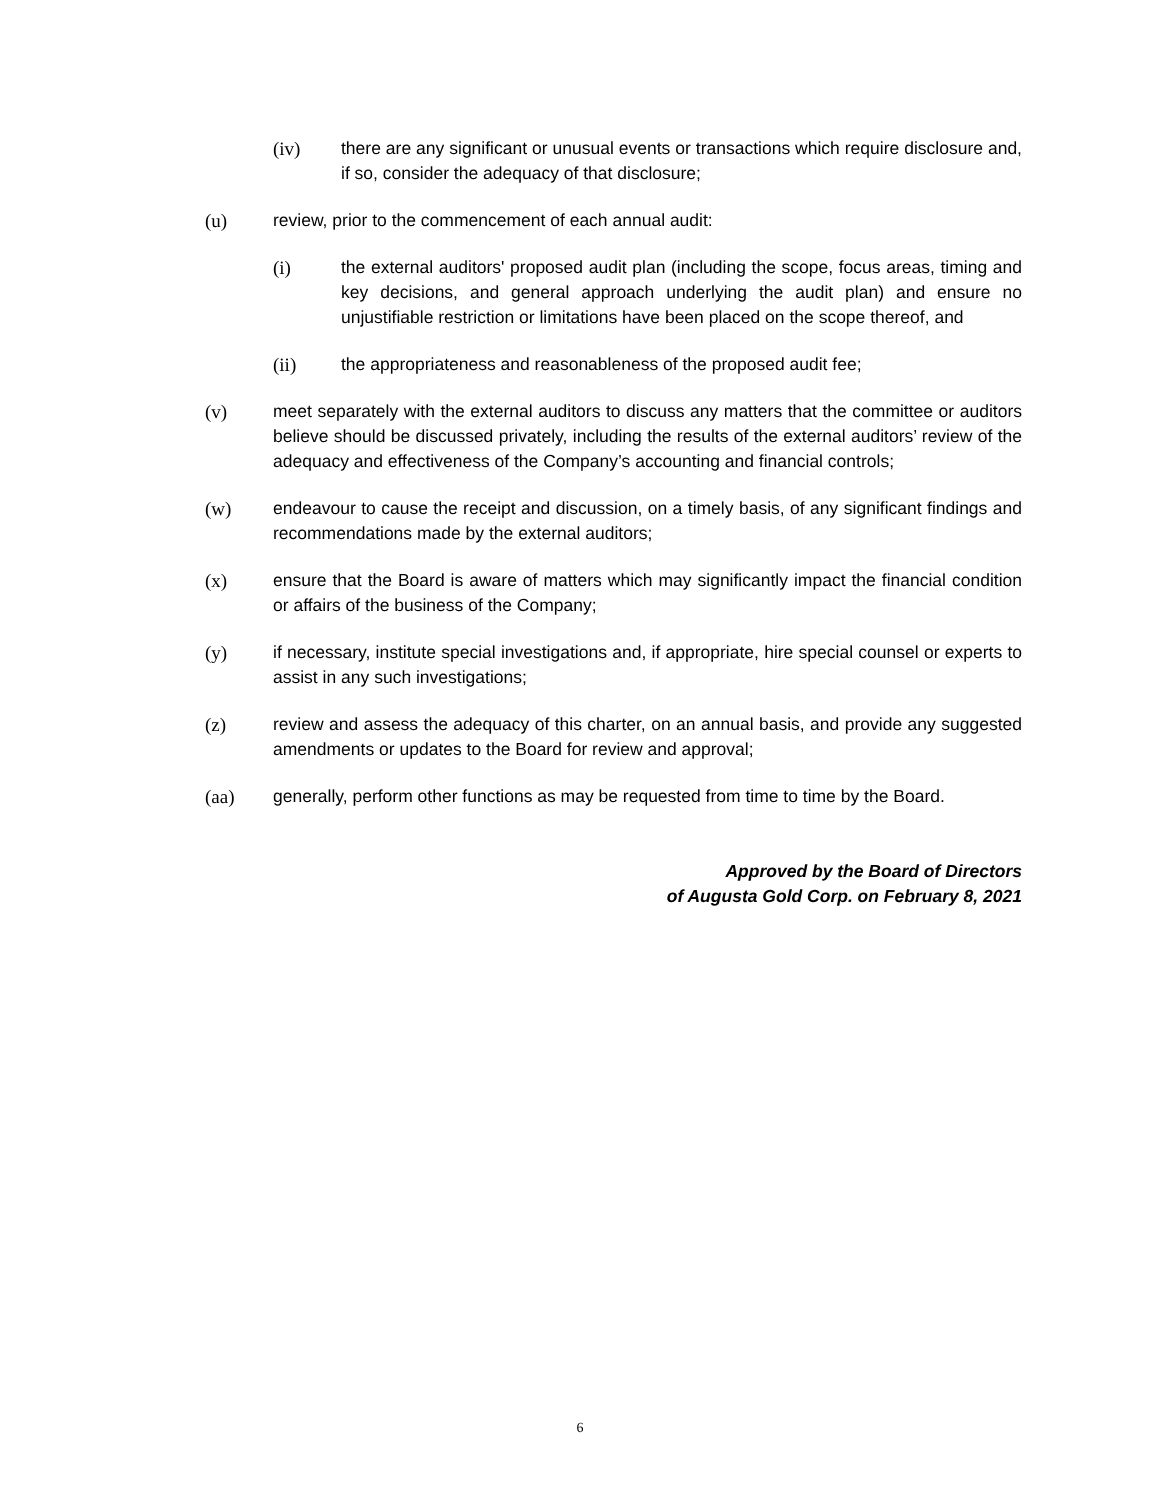(iv) there are any significant or unusual events or transactions which require disclosure and, if so, consider the adequacy of that disclosure;
(u) review, prior to the commencement of each annual audit:
(i) the external auditors' proposed audit plan (including the scope, focus areas, timing and key decisions, and general approach underlying the audit plan) and ensure no unjustifiable restriction or limitations have been placed on the scope thereof, and
(ii) the appropriateness and reasonableness of the proposed audit fee;
(v) meet separately with the external auditors to discuss any matters that the committee or auditors believe should be discussed privately, including the results of the external auditors’ review of the adequacy and effectiveness of the Company’s accounting and financial controls;
(w) endeavour to cause the receipt and discussion, on a timely basis, of any significant findings and recommendations made by the external auditors;
(x) ensure that the Board is aware of matters which may significantly impact the financial condition or affairs of the business of the Company;
(y) if necessary, institute special investigations and, if appropriate, hire special counsel or experts to assist in any such investigations;
(z) review and assess the adequacy of this charter, on an annual basis, and provide any suggested amendments or updates to the Board for review and approval;
(aa) generally, perform other functions as may be requested from time to time by the Board.
Approved by the Board of Directors
of Augusta Gold Corp. on February 8, 2021
6